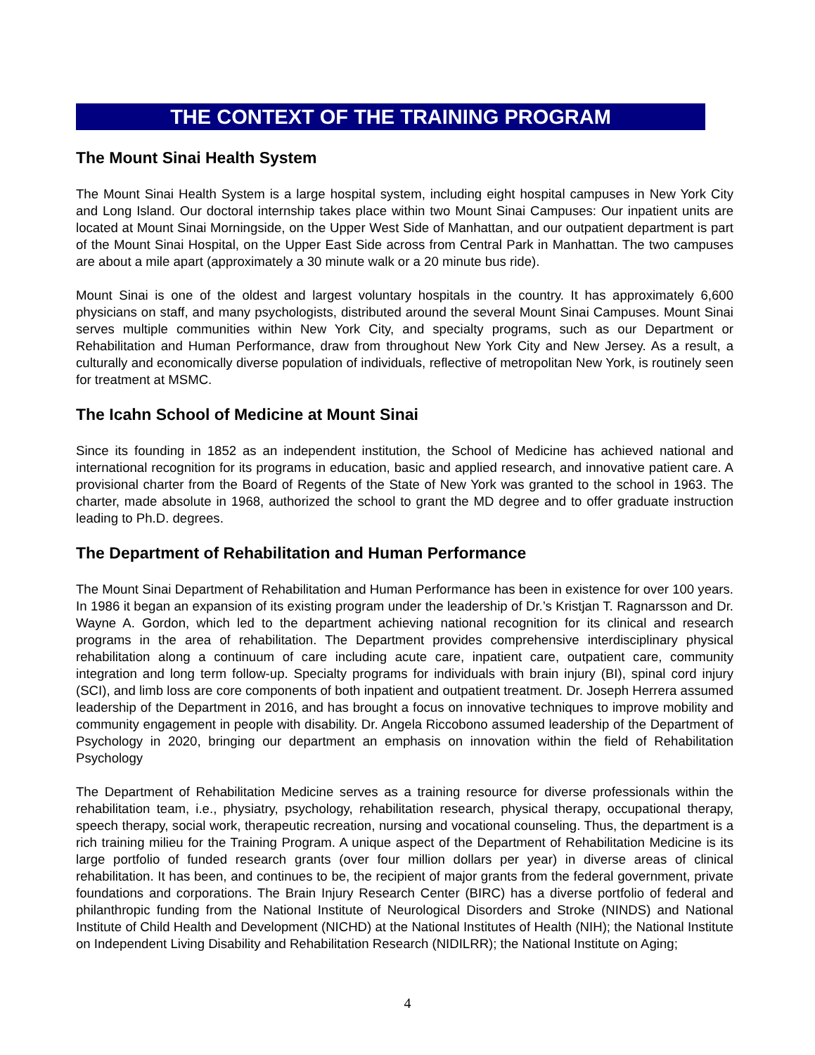THE CONTEXT OF THE TRAINING PROGRAM
The Mount Sinai Health System
The Mount Sinai Health System is a large hospital system, including eight hospital campuses in New York City and Long Island. Our doctoral internship takes place within two Mount Sinai Campuses: Our inpatient units are located at Mount Sinai Morningside, on the Upper West Side of Manhattan, and our outpatient department is part of the Mount Sinai Hospital, on the Upper East Side across from Central Park in Manhattan. The two campuses are about a mile apart (approximately a 30 minute walk or a 20 minute bus ride).
Mount Sinai is one of the oldest and largest voluntary hospitals in the country. It has approximately 6,600 physicians on staff, and many psychologists, distributed around the several Mount Sinai Campuses. Mount Sinai serves multiple communities within New York City, and specialty programs, such as our Department or Rehabilitation and Human Performance, draw from throughout New York City and New Jersey. As a result, a culturally and economically diverse population of individuals, reflective of metropolitan New York, is routinely seen for treatment at MSMC.
The Icahn School of Medicine at Mount Sinai
Since its founding in 1852 as an independent institution, the School of Medicine has achieved national and international recognition for its programs in education, basic and applied research, and innovative patient care. A provisional charter from the Board of Regents of the State of New York was granted to the school in 1963. The charter, made absolute in 1968, authorized the school to grant the MD degree and to offer graduate instruction leading to Ph.D. degrees.
The Department of Rehabilitation and Human Performance
The Mount Sinai Department of Rehabilitation and Human Performance has been in existence for over 100 years. In 1986 it began an expansion of its existing program under the leadership of Dr.’s Kristjan T. Ragnarsson and Dr. Wayne A. Gordon, which led to the department achieving national recognition for its clinical and research programs in the area of rehabilitation. The Department provides comprehensive interdisciplinary physical rehabilitation along a continuum of care including acute care, inpatient care, outpatient care, community integration and long term follow-up. Specialty programs for individuals with brain injury (BI), spinal cord injury (SCI), and limb loss are core components of both inpatient and outpatient treatment. Dr. Joseph Herrera assumed leadership of the Department in 2016, and has brought a focus on innovative techniques to improve mobility and community engagement in people with disability. Dr. Angela Riccobono assumed leadership of the Department of Psychology in 2020, bringing our department an emphasis on innovation within the field of Rehabilitation Psychology
The Department of Rehabilitation Medicine serves as a training resource for diverse professionals within the rehabilitation team, i.e., physiatry, psychology, rehabilitation research, physical therapy, occupational therapy, speech therapy, social work, therapeutic recreation, nursing and vocational counseling. Thus, the department is a rich training milieu for the Training Program. A unique aspect of the Department of Rehabilitation Medicine is its large portfolio of funded research grants (over four million dollars per year) in diverse areas of clinical rehabilitation. It has been, and continues to be, the recipient of major grants from the federal government, private foundations and corporations. The Brain Injury Research Center (BIRC) has a diverse portfolio of federal and philanthropic funding from the National Institute of Neurological Disorders and Stroke (NINDS) and National Institute of Child Health and Development (NICHD) at the National Institutes of Health (NIH); the National Institute on Independent Living Disability and Rehabilitation Research (NIDILRR); the National Institute on Aging;
4